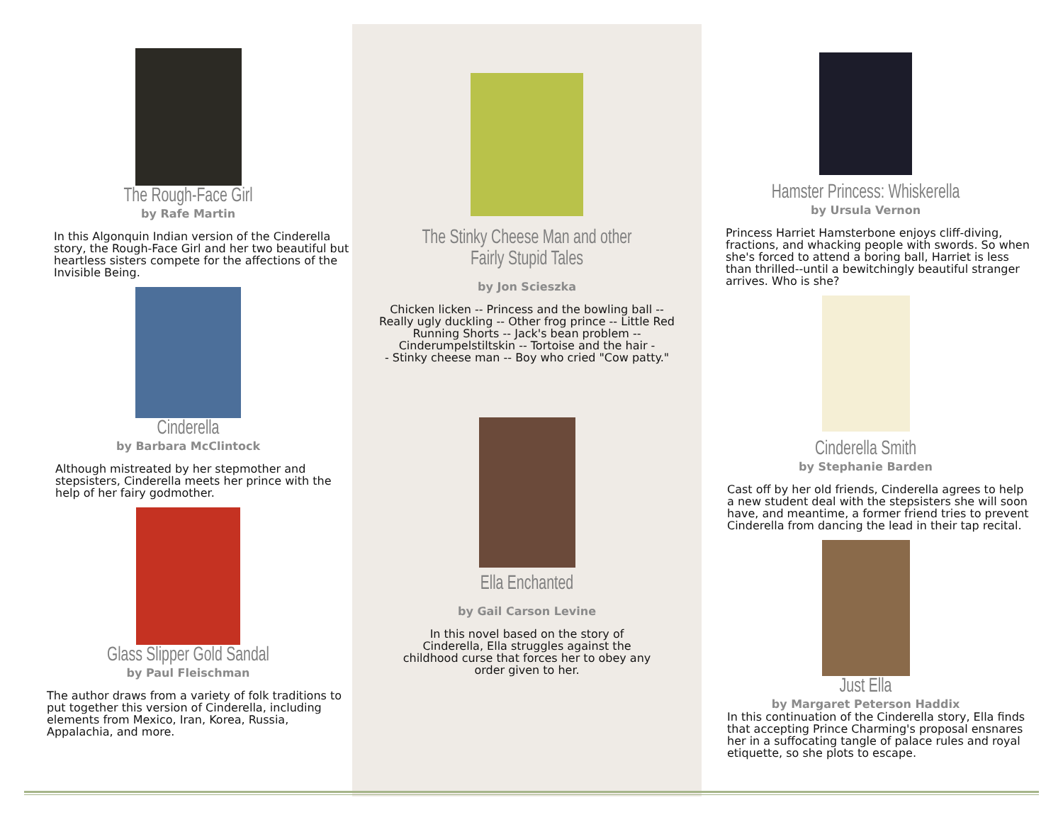The Rough-Face Girl
by Rafe Martin
In this Algonquin Indian version of the Cinderella story, the Rough-Face Girl and her two beautiful but heartless sisters compete for the affections of the Invisible Being.
Cinderella
by Barbara McClintock
Although mistreated by her stepmother and stepsisters, Cinderella meets her prince with the help of her fairy godmother.
Glass Slipper Gold Sandal
by Paul Fleischman
The author draws from a variety of folk traditions to put together this version of Cinderella, including elements from Mexico, Iran, Korea, Russia, Appalachia, and more.
The Stinky Cheese Man and other
Fairly Stupid Tales
by Jon Scieszka
Chicken licken -- Princess and the bowling ball --
Really ugly duckling -- Other frog prince -- Little Red
Running Shorts -- Jack's bean problem --
Cinderumpelstiltskin -- Tortoise and the hair -
- Stinky cheese man -- Boy who cried "Cow patty."
Ella Enchanted
by Gail Carson Levine
In this novel based on the story of
Cinderella, Ella struggles against the
childhood curse that forces her to obey any
order given to her.
Hamster Princess: Whiskerella
by Ursula Vernon
Princess Harriet Hamsterbone enjoys cliff-diving, fractions, and whacking people with swords. So when she's forced to attend a boring ball, Harriet is less than thrilled--until a bewitchingly beautiful stranger arrives. Who is she?
Cinderella Smith
by Stephanie Barden
Cast off by her old friends, Cinderella agrees to help a new student deal with the stepsisters she will soon have, and meantime, a former friend tries to prevent Cinderella from dancing the lead in their tap recital.
Just Ella
by Margaret Peterson Haddix
In this continuation of the Cinderella story, Ella finds that accepting Prince Charming's proposal ensnares her in a suffocating tangle of palace rules and royal etiquette, so she plots to escape.